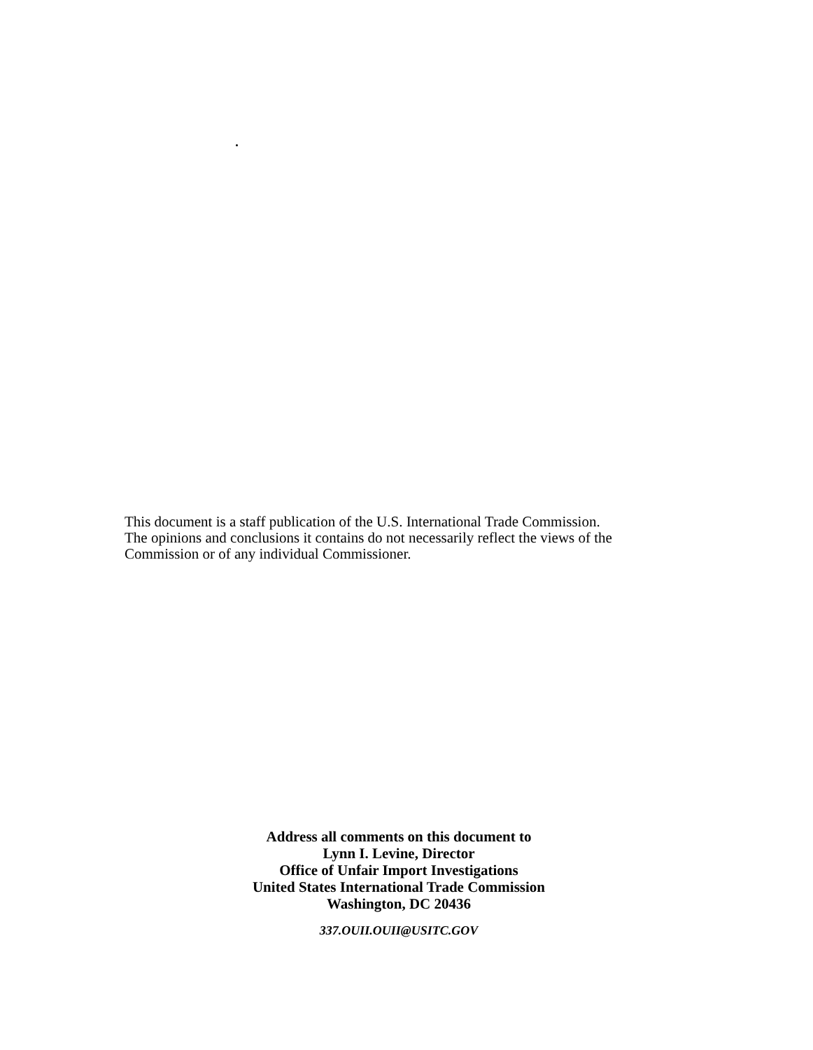This document is a staff publication of the U.S. International Trade Commission.
The opinions and conclusions it contains do not necessarily reflect the views of the
Commission or of any individual Commissioner.
Address all comments on this document to
Lynn I. Levine, Director
Office of Unfair Import Investigations
United States International Trade Commission
Washington, DC 20436
337.OUII.OUII@USITC.GOV